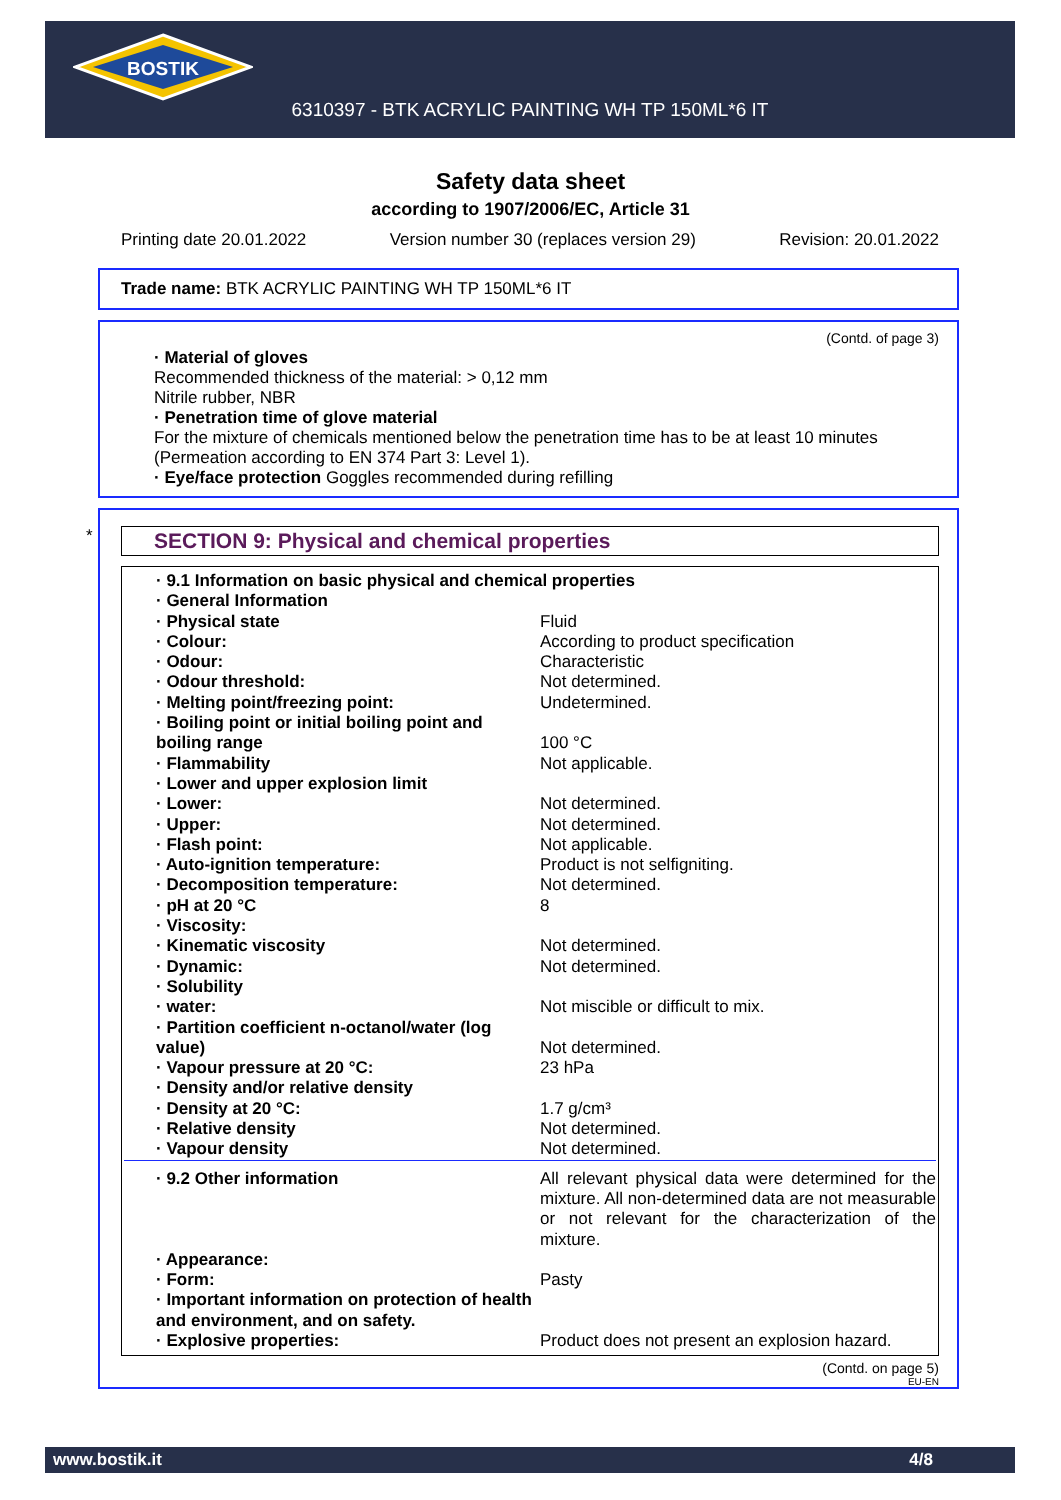BOSTIK
6310397 - BTK ACRYLIC PAINTING WH TP 150ML*6 IT
Safety data sheet
according to 1907/2006/EC, Article 31
Printing date 20.01.2022 Version number 30 (replaces version 29) Revision: 20.01.2022
Trade name: BTK ACRYLIC PAINTING WH TP 150ML*6 IT
(Contd. of page 3)
· Material of gloves
Recommended thickness of the material: > 0,12 mm
Nitrile rubber, NBR
· Penetration time of glove material
For the mixture of chemicals mentioned below the penetration time has to be at least 10 minutes (Permeation according to EN 374 Part 3: Level 1).
· Eye/face protection Goggles recommended during refilling
*
SECTION 9: Physical and chemical properties
| · 9.1 Information on basic physical and chemical properties | |
| · General Information | |
| · Physical state | Fluid |
| · Colour: | According to product specification |
| · Odour: | Characteristic |
| · Odour threshold: | Not determined. |
| · Melting point/freezing point: | Undetermined. |
| · Boiling point or initial boiling point and boiling range | 100 °C |
| · Flammability | Not applicable. |
| · Lower and upper explosion limit | |
| · Lower: | Not determined. |
| · Upper: | Not determined. |
| · Flash point: | Not applicable. |
| · Auto-ignition temperature: | Product is not selfigniting. |
| · Decomposition temperature: | Not determined. |
| · pH at 20 °C | 8 |
| · Viscosity: | |
| · Kinematic viscosity | Not determined. |
| · Dynamic: | Not determined. |
| · Solubility | |
| · water: | Not miscible or difficult to mix. |
| · Partition coefficient n-octanol/water (log value) | Not determined. |
| · Vapour pressure at 20 °C: | 23 hPa |
| · Density and/or relative density | |
| · Density at 20 °C: | 1.7 g/cm³ |
| · Relative density | Not determined. |
| · Vapour density | Not determined. |
| · 9.2 Other information | All relevant physical data were determined for the mixture. All non-determined data are not measurable or not relevant for the characterization of the mixture. |
| · Appearance: | |
| · Form: | Pasty |
| · Important information on protection of health and environment, and on safety. | |
| · Explosive properties: | Product does not present an explosion hazard. |
(Contd. on page 5)
EU-EN
www.bostik.it 4/8